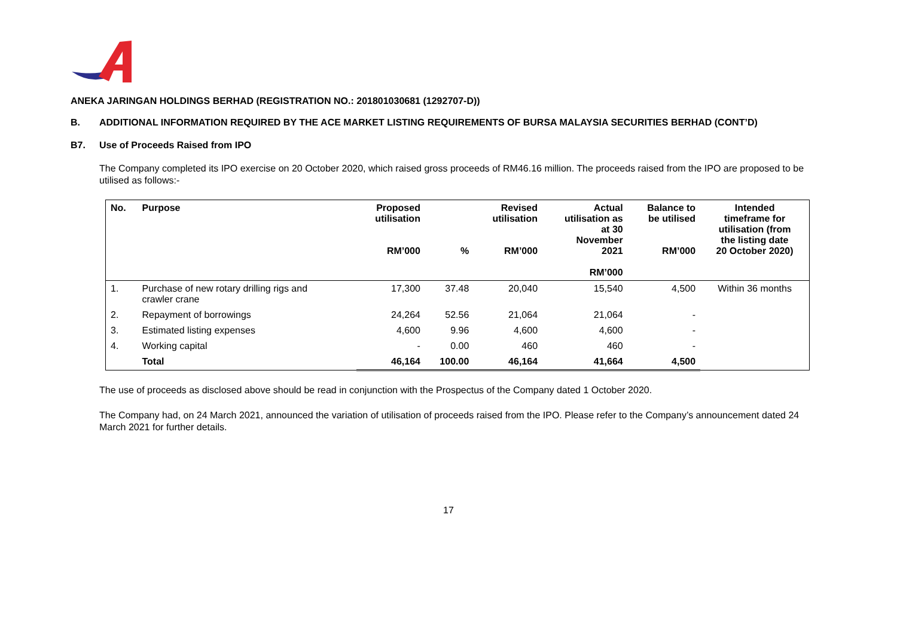ANEKA JARINGAN HOLDINGS BERHAD (REGISTRATION NO.: 201801030681 (1292707-D))
B. ADDITIONAL INFORMATION REQUIRED BY THE ACE MARKET LISTING REQUIREMENTS OF BURSA MALAYSIA SECURITIES BERHAD (CONT’D)
B7. Use of Proceeds Raised from IPO
The Company completed its IPO exercise on 20 October 2020, which raised gross proceeds of RM46.16 million. The proceeds raised from the IPO are proposed to be utilised as follows:-
| No. | Purpose | Proposed utilisation RM’000 | % | Revised utilisation RM’000 | Actual utilisation as at 30 November 2021 RM’000 | Balance to be utilised RM’000 | Intended timeframe for utilisation (from the listing date 20 October 2020) |
| --- | --- | --- | --- | --- | --- | --- | --- |
| 1. | Purchase of new rotary drilling rigs and crawler crane | 17,300 | 37.48 | 20,040 | 15,540 | 4,500 | Within 36 months |
| 2. | Repayment of borrowings | 24,264 | 52.56 | 21,064 | 21,064 | - | |
| 3. | Estimated listing expenses | 4,600 | 9.96 | 4,600 | 4,600 | - | |
| 4. | Working capital | - | 0.00 | 460 | 460 | - | |
| | Total | 46,164 | 100.00 | 46,164 | 41,664 | 4,500 | |
The use of proceeds as disclosed above should be read in conjunction with the Prospectus of the Company dated 1 October 2020.
The Company had, on 24 March 2021, announced the variation of utilisation of proceeds raised from the IPO. Please refer to the Company’s announcement dated 24 March 2021 for further details.
17